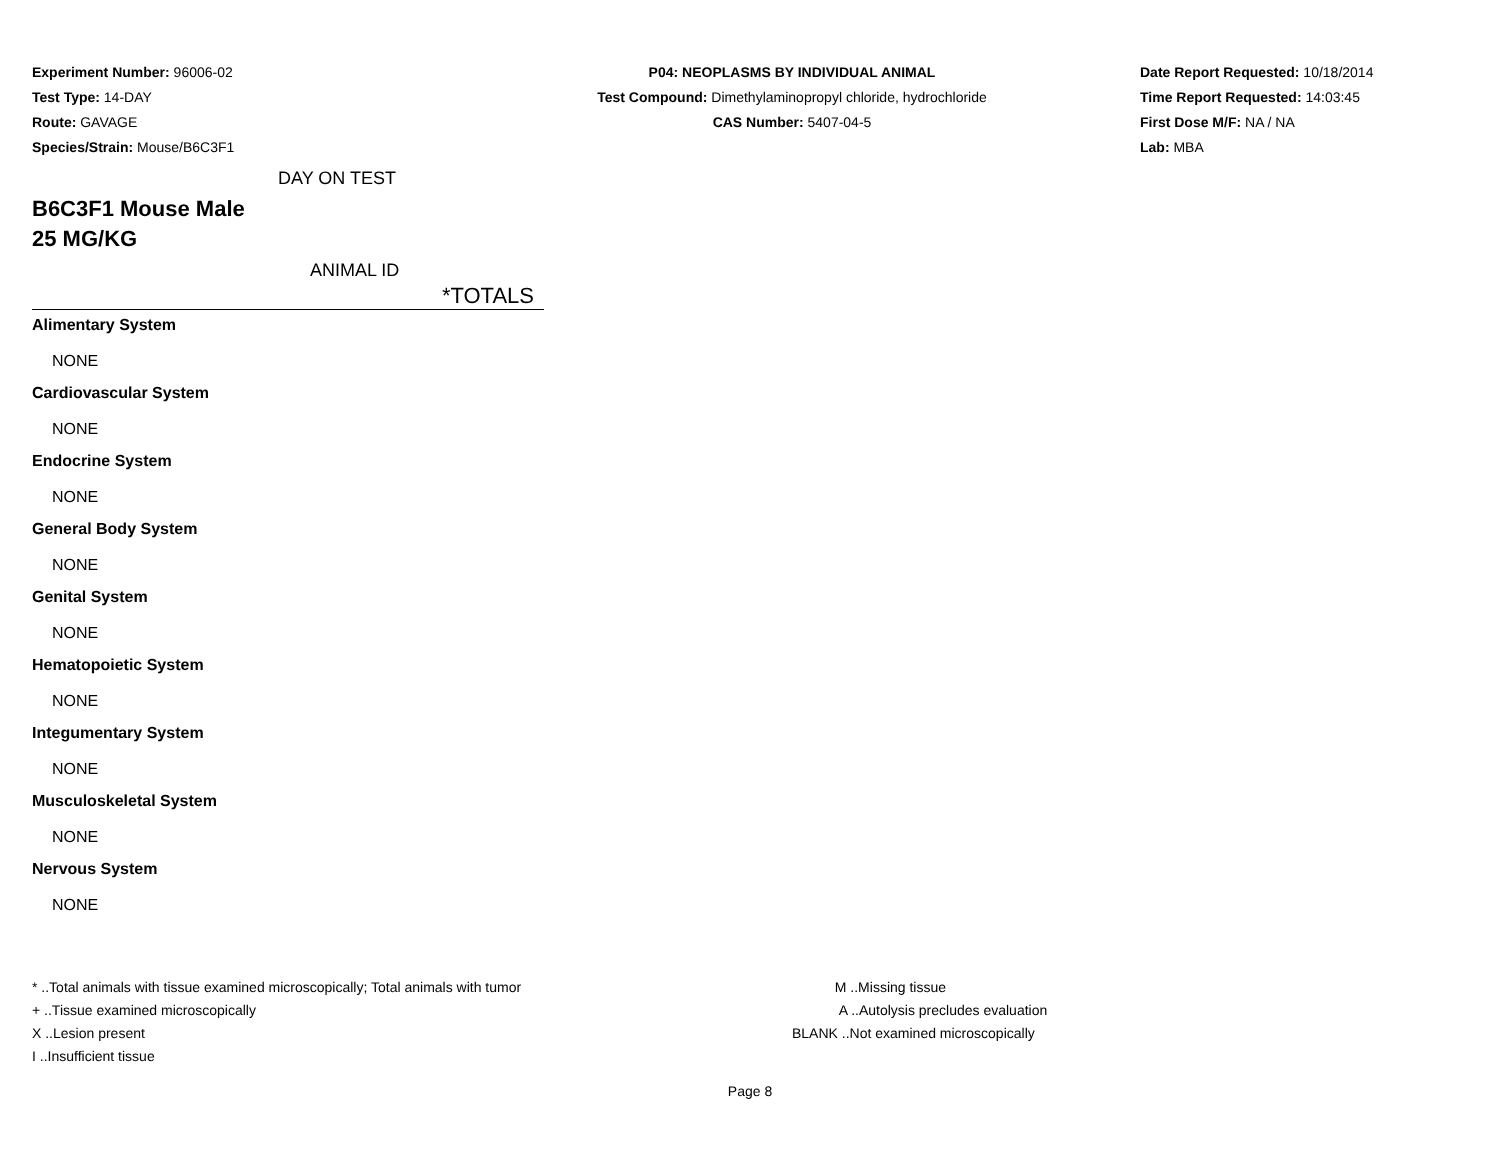Experiment Number: 96006-02
Test Type: 14-DAY
Route: GAVAGE
Species/Strain: Mouse/B6C3F1
P04: NEOPLASMS BY INDIVIDUAL ANIMAL
Test Compound: Dimethylaminopropyl chloride, hydrochloride
CAS Number: 5407-04-5
Date Report Requested: 10/18/2014
Time Report Requested: 14:03:45
First Dose M/F: NA / NA
Lab: MBA
DAY ON TEST
B6C3F1 Mouse Male
25 MG/KG
ANIMAL ID
*TOTALS
Alimentary System
NONE
Cardiovascular System
NONE
Endocrine System
NONE
General Body System
NONE
Genital System
NONE
Hematopoietic System
NONE
Integumentary System
NONE
Musculoskeletal System
NONE
Nervous System
NONE
* ..Total animals with tissue examined microscopically; Total animals with tumor
+ ..Tissue examined microscopically
X ..Lesion present
I ..Insufficient tissue
M ..Missing tissue
A ..Autolysis precludes evaluation
BLANK ..Not examined microscopically
Page 8